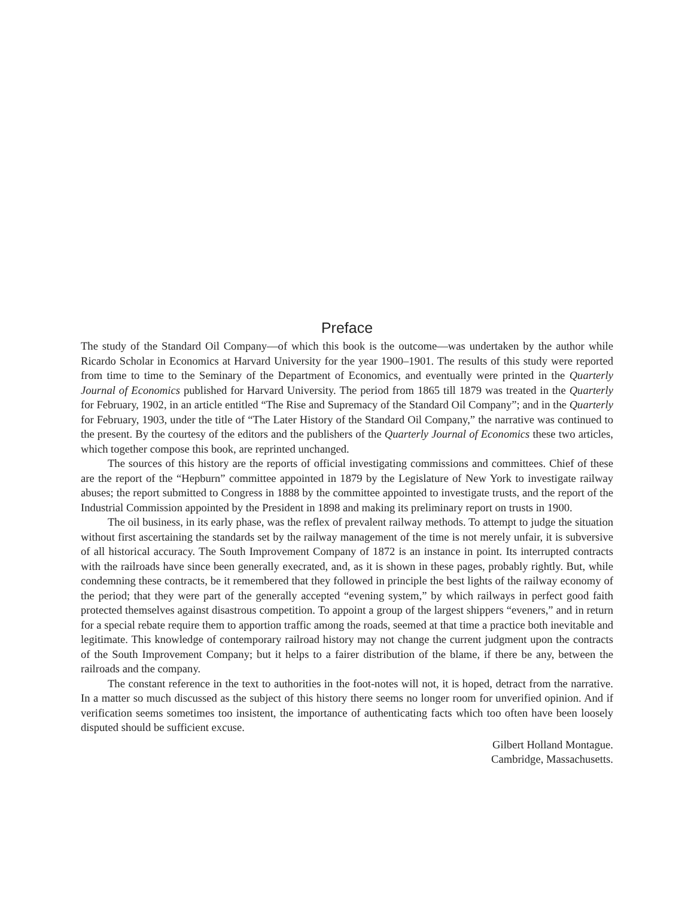Preface
The study of the Standard Oil Company—of which this book is the outcome—was undertaken by the author while Ricardo Scholar in Economics at Harvard University for the year 1900–1901. The results of this study were reported from time to time to the Seminary of the Department of Economics, and eventually were printed in the Quarterly Journal of Economics published for Harvard University. The period from 1865 till 1879 was treated in the Quarterly for February, 1902, in an article entitled “The Rise and Supremacy of the Standard Oil Company”; and in the Quarterly for February, 1903, under the title of “The Later History of the Standard Oil Company,” the narrative was continued to the present. By the courtesy of the editors and the publishers of the Quarterly Journal of Economics these two articles, which together compose this book, are reprinted unchanged.
The sources of this history are the reports of official investigating commissions and committees. Chief of these are the report of the “Hepburn” committee appointed in 1879 by the Legislature of New York to investigate railway abuses; the report submitted to Congress in 1888 by the committee appointed to investigate trusts, and the report of the Industrial Commission appointed by the President in 1898 and making its preliminary report on trusts in 1900.
The oil business, in its early phase, was the reflex of prevalent railway methods. To attempt to judge the situation without first ascertaining the standards set by the railway management of the time is not merely unfair, it is subversive of all historical accuracy. The South Improvement Company of 1872 is an instance in point. Its interrupted contracts with the railroads have since been generally execrated, and, as it is shown in these pages, probably rightly. But, while condemning these contracts, be it remembered that they followed in principle the best lights of the railway economy of the period; that they were part of the generally accepted “evening system,” by which railways in perfect good faith protected themselves against disastrous competition. To appoint a group of the largest shippers “eveners,” and in return for a special rebate require them to apportion traffic among the roads, seemed at that time a practice both inevitable and legitimate. This knowledge of contemporary railroad history may not change the current judgment upon the contracts of the South Improvement Company; but it helps to a fairer distribution of the blame, if there be any, between the railroads and the company.
The constant reference in the text to authorities in the foot-notes will not, it is hoped, detract from the narrative. In a matter so much discussed as the subject of this history there seems no longer room for unverified opinion. And if verification seems sometimes too insistent, the importance of authenticating facts which too often have been loosely disputed should be sufficient excuse.
Gilbert Holland Montague.
Cambridge, Massachusetts.